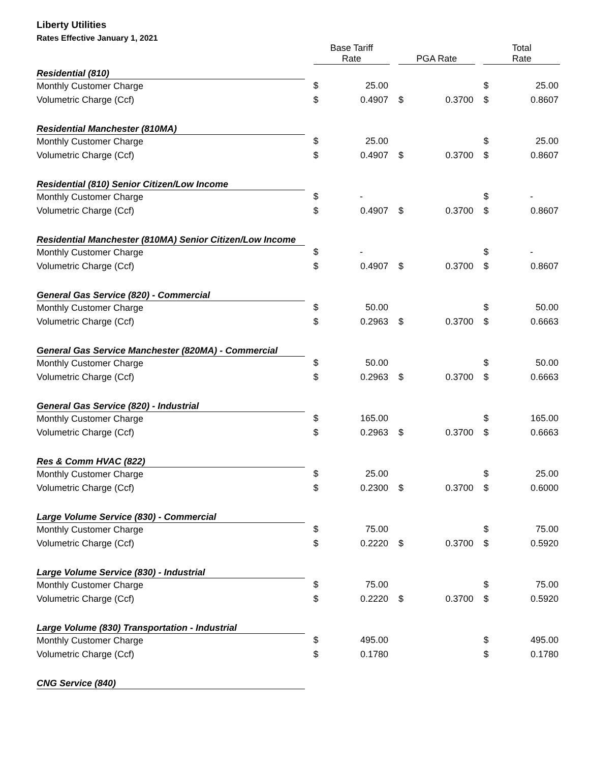Liberty Utilities
Rates Effective January 1, 2021
| | | Base Tariff Rate | | | PGA Rate | | | Total Rate | |
| --- | --- | --- | --- | --- | --- | --- | --- | --- | --- |
| Residential (810) | | | | | | | | | |
| Monthly Customer Charge | | $ | 25.00 | | | | | $ | 25.00 |
| Volumetric Charge (Ccf) | | $ | 0.4907 | | $ | 0.3700 | | $ | 0.8607 |
| Residential Manchester (810MA) | | | | | | | | | |
| Monthly Customer Charge | | $ | 25.00 | | | | | $ | 25.00 |
| Volumetric Charge (Ccf) | | $ | 0.4907 | | $ | 0.3700 | | $ | 0.8607 |
| Residential (810) Senior Citizen/Low Income | | | | | | | | | |
| Monthly Customer Charge | | $ | - | | | | | $ | - |
| Volumetric Charge (Ccf) | | $ | 0.4907 | | $ | 0.3700 | | $ | 0.8607 |
| Residential Manchester (810MA) Senior Citizen/Low Income | | | | | | | | | |
| Monthly Customer Charge | | $ | - | | | | | $ | - |
| Volumetric Charge (Ccf) | | $ | 0.4907 | | $ | 0.3700 | | $ | 0.8607 |
| General Gas Service (820) - Commercial | | | | | | | | | |
| Monthly Customer Charge | | $ | 50.00 | | | | | $ | 50.00 |
| Volumetric Charge (Ccf) | | $ | 0.2963 | | $ | 0.3700 | | $ | 0.6663 |
| General Gas Service Manchester (820MA) - Commercial | | | | | | | | | |
| Monthly Customer Charge | | $ | 50.00 | | | | | $ | 50.00 |
| Volumetric Charge (Ccf) | | $ | 0.2963 | | $ | 0.3700 | | $ | 0.6663 |
| General Gas Service (820) - Industrial | | | | | | | | | |
| Monthly Customer Charge | | $ | 165.00 | | | | | $ | 165.00 |
| Volumetric Charge (Ccf) | | $ | 0.2963 | | $ | 0.3700 | | $ | 0.6663 |
| Res & Comm HVAC (822) | | | | | | | | | |
| Monthly Customer Charge | | $ | 25.00 | | | | | $ | 25.00 |
| Volumetric Charge (Ccf) | | $ | 0.2300 | | $ | 0.3700 | | $ | 0.6000 |
| Large Volume Service (830) - Commercial | | | | | | | | | |
| Monthly Customer Charge | | $ | 75.00 | | | | | $ | 75.00 |
| Volumetric Charge (Ccf) | | $ | 0.2220 | | $ | 0.3700 | | $ | 0.5920 |
| Large Volume Service (830) - Industrial | | | | | | | | | |
| Monthly Customer Charge | | $ | 75.00 | | | | | $ | 75.00 |
| Volumetric Charge (Ccf) | | $ | 0.2220 | | $ | 0.3700 | | $ | 0.5920 |
| Large Volume (830) Transportation - Industrial | | | | | | | | | |
| Monthly Customer Charge | | $ | 495.00 | | | | | $ | 495.00 |
| Volumetric Charge (Ccf) | | $ | 0.1780 | | | | | $ | 0.1780 |
| CNG Service (840) | | | | | | | | | |